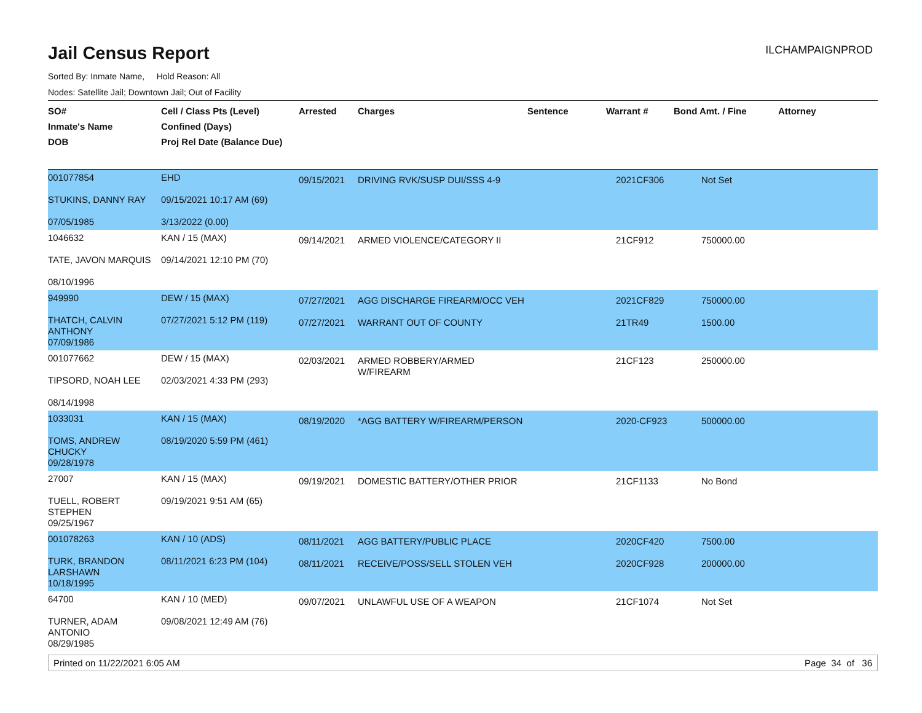Jail Census Report
ILCHAMPAIGNPROD
Sorted By: Inmate Name, Hold Reason: All
Nodes: Satellite Jail; Downtown Jail; Out of Facility
| SO# Inmate's Name DOB | Cell / Class Pts (Level) Confined (Days) Proj Rel Date (Balance Due) | Arrested | Charges | Sentence | Warrant # | Bond Amt. / Fine | Attorney |
| --- | --- | --- | --- | --- | --- | --- | --- |
| 001077854 STUKINS, DANNY RAY 07/05/1985 | EHD 09/15/2021 10:17 AM (69) 3/13/2022 (0.00) | 09/15/2021 | DRIVING RVK/SUSP DUI/SSS 4-9 | | 2021CF306 | Not Set | |
| 1046632 TATE, JAVON MARQUIS 08/10/1996 | KAN / 15 (MAX) 09/14/2021 12:10 PM (70) | 09/14/2021 | ARMED VIOLENCE/CATEGORY II | | 21CF912 | 750000.00 | |
| 949990 THATCH, CALVIN ANTHONY 07/09/1986 | DEW / 15 (MAX) 07/27/2021 5:12 PM (119) | 07/27/2021 07/27/2021 | AGG DISCHARGE FIREARM/OCC VEH WARRANT OUT OF COUNTY | | 2021CF829 21TR49 | 750000.00 1500.00 | |
| 001077662 TIPSORD, NOAH LEE 08/14/1998 | DEW / 15 (MAX) 02/03/2021 4:33 PM (293) | 02/03/2021 | ARMED ROBBERY/ARMED W/FIREARM | | 21CF123 | 250000.00 | |
| 1033031 TOMS, ANDREW CHUCKY 09/28/1978 | KAN / 15 (MAX) 08/19/2020 5:59 PM (461) | 08/19/2020 | *AGG BATTERY W/FIREARM/PERSON | | 2020-CF923 | 500000.00 | |
| 27007 TUELL, ROBERT STEPHEN 09/25/1967 | KAN / 15 (MAX) 09/19/2021 9:51 AM (65) | 09/19/2021 | DOMESTIC BATTERY/OTHER PRIOR | | 21CF1133 | No Bond | |
| 001078263 TURK, BRANDON LARSHAWN 10/18/1995 | KAN / 10 (ADS) 08/11/2021 6:23 PM (104) | 08/11/2021 08/11/2021 | AGG BATTERY/PUBLIC PLACE RECEIVE/POSS/SELL STOLEN VEH | | 2020CF420 2020CF928 | 7500.00 200000.00 | |
| 64700 TURNER, ADAM ANTONIO 08/29/1985 | KAN / 10 (MED) 09/08/2021 12:49 AM (76) | 09/07/2021 | UNLAWFUL USE OF A WEAPON | | 21CF1074 | Not Set | |
Printed on 11/22/2021 6:05 AM Page 34 of 36